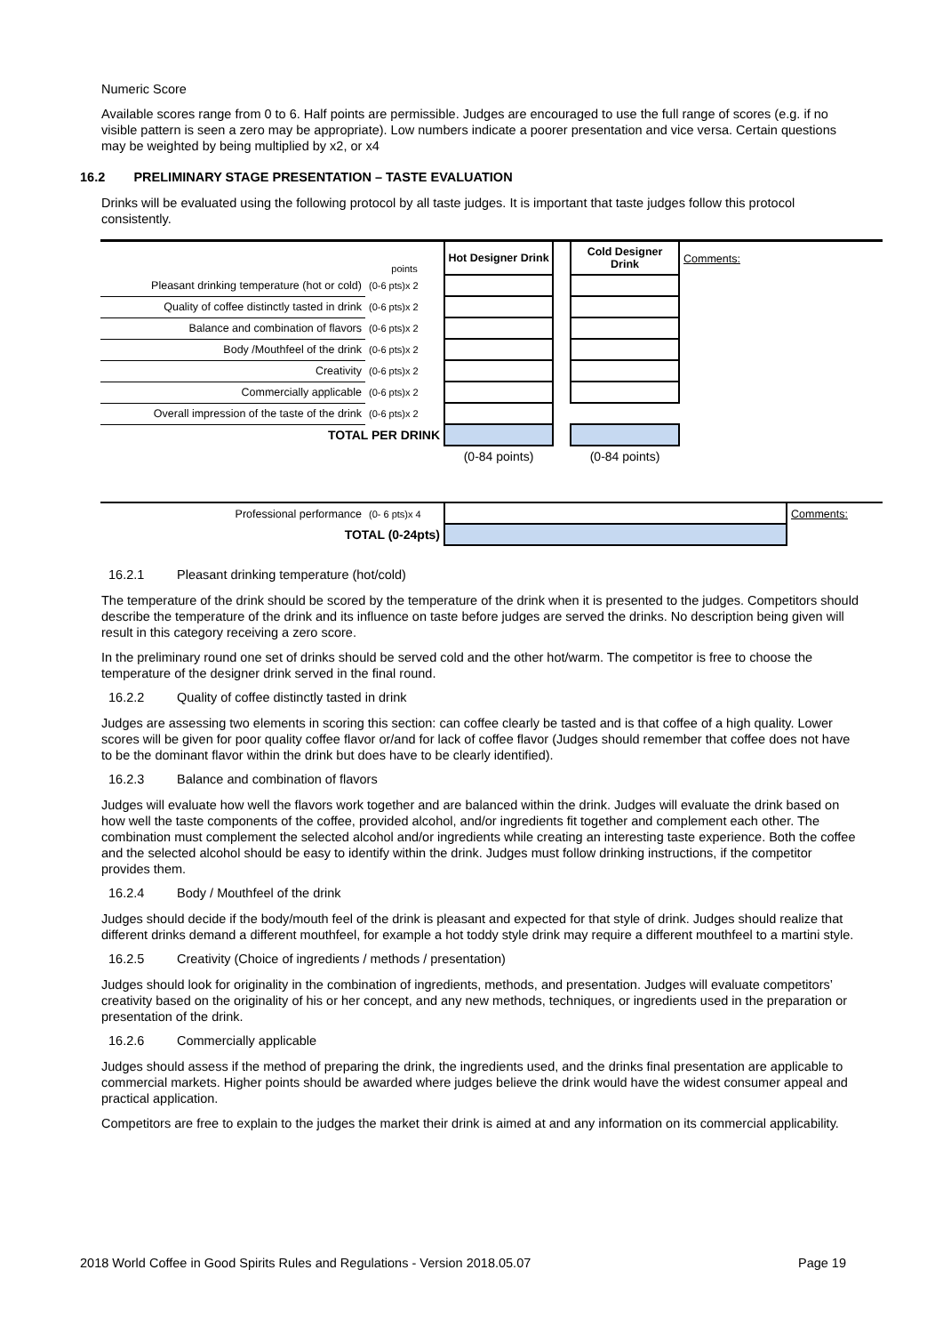Numeric Score
Available scores range from 0 to 6. Half points are permissible. Judges are encouraged to use the full range of scores (e.g. if no visible pattern is seen a zero may be appropriate). Low numbers indicate a poorer presentation and vice versa. Certain questions may be weighted by being multiplied by x2, or x4
16.2 PRELIMINARY STAGE PRESENTATION – TASTE EVALUATION
Drinks will be evaluated using the following protocol by all taste judges. It is important that taste judges follow this protocol consistently.
| | points | Hot Designer Drink | | Cold Designer Drink | Comments: |
| Pleasant drinking temperature (hot or cold) | (0-6 pts)x 2 | | | | |
| Quality of coffee distinctly tasted in drink | (0-6 pts)x 2 | | | | |
| Balance and combination of flavors | (0-6 pts)x 2 | | | | |
| Body /Mouthfeel of the drink | (0-6 pts)x 2 | | | | |
| Creativity | (0-6 pts)x 2 | | | | |
| Commercially applicable | (0-6 pts)x 2 | | | | |
| Overall impression of the taste of the drink | (0-6 pts)x 2 | | | | |
| TOTAL PER DRINK | | | | | |
| | | (0-84 points) | | (0-84 points) | |
| Professional performance | (0- 6 pts)x 4 | | Comments: |
| TOTAL (0-24pts) | | | |
16.2.1 Pleasant drinking temperature (hot/cold)
The temperature of the drink should be scored by the temperature of the drink when it is presented to the judges. Competitors should describe the temperature of the drink and its influence on taste before judges are served the drinks. No description being given will result in this category receiving a zero score.
In the preliminary round one set of drinks should be served cold and the other hot/warm. The competitor is free to choose the temperature of the designer drink served in the final round.
16.2.2 Quality of coffee distinctly tasted in drink
Judges are assessing two elements in scoring this section: can coffee clearly be tasted and is that coffee of a high quality. Lower scores will be given for poor quality coffee flavor or/and for lack of coffee flavor (Judges should remember that coffee does not have to be the dominant flavor within the drink but does have to be clearly identified).
16.2.3 Balance and combination of flavors
Judges will evaluate how well the flavors work together and are balanced within the drink. Judges will evaluate the drink based on how well the taste components of the coffee, provided alcohol, and/or ingredients fit together and complement each other. The combination must complement the selected alcohol and/or ingredients while creating an interesting taste experience. Both the coffee and the selected alcohol should be easy to identify within the drink. Judges must follow drinking instructions, if the competitor provides them.
16.2.4 Body / Mouthfeel of the drink
Judges should decide if the body/mouth feel of the drink is pleasant and expected for that style of drink. Judges should realize that different drinks demand a different mouthfeel, for example a hot toddy style drink may require a different mouthfeel to a martini style.
16.2.5 Creativity (Choice of ingredients / methods / presentation)
Judges should look for originality in the combination of ingredients, methods, and presentation. Judges will evaluate competitors’ creativity based on the originality of his or her concept, and any new methods, techniques, or ingredients used in the preparation or presentation of the drink.
16.2.6 Commercially applicable
Judges should assess if the method of preparing the drink, the ingredients used, and the drinks final presentation are applicable to commercial markets. Higher points should be awarded where judges believe the drink would have the widest consumer appeal and practical application.
Competitors are free to explain to the judges the market their drink is aimed at and any information on its commercial applicability.
2018 World Coffee in Good Spirits Rules and Regulations - Version 2018.05.07 Page 19